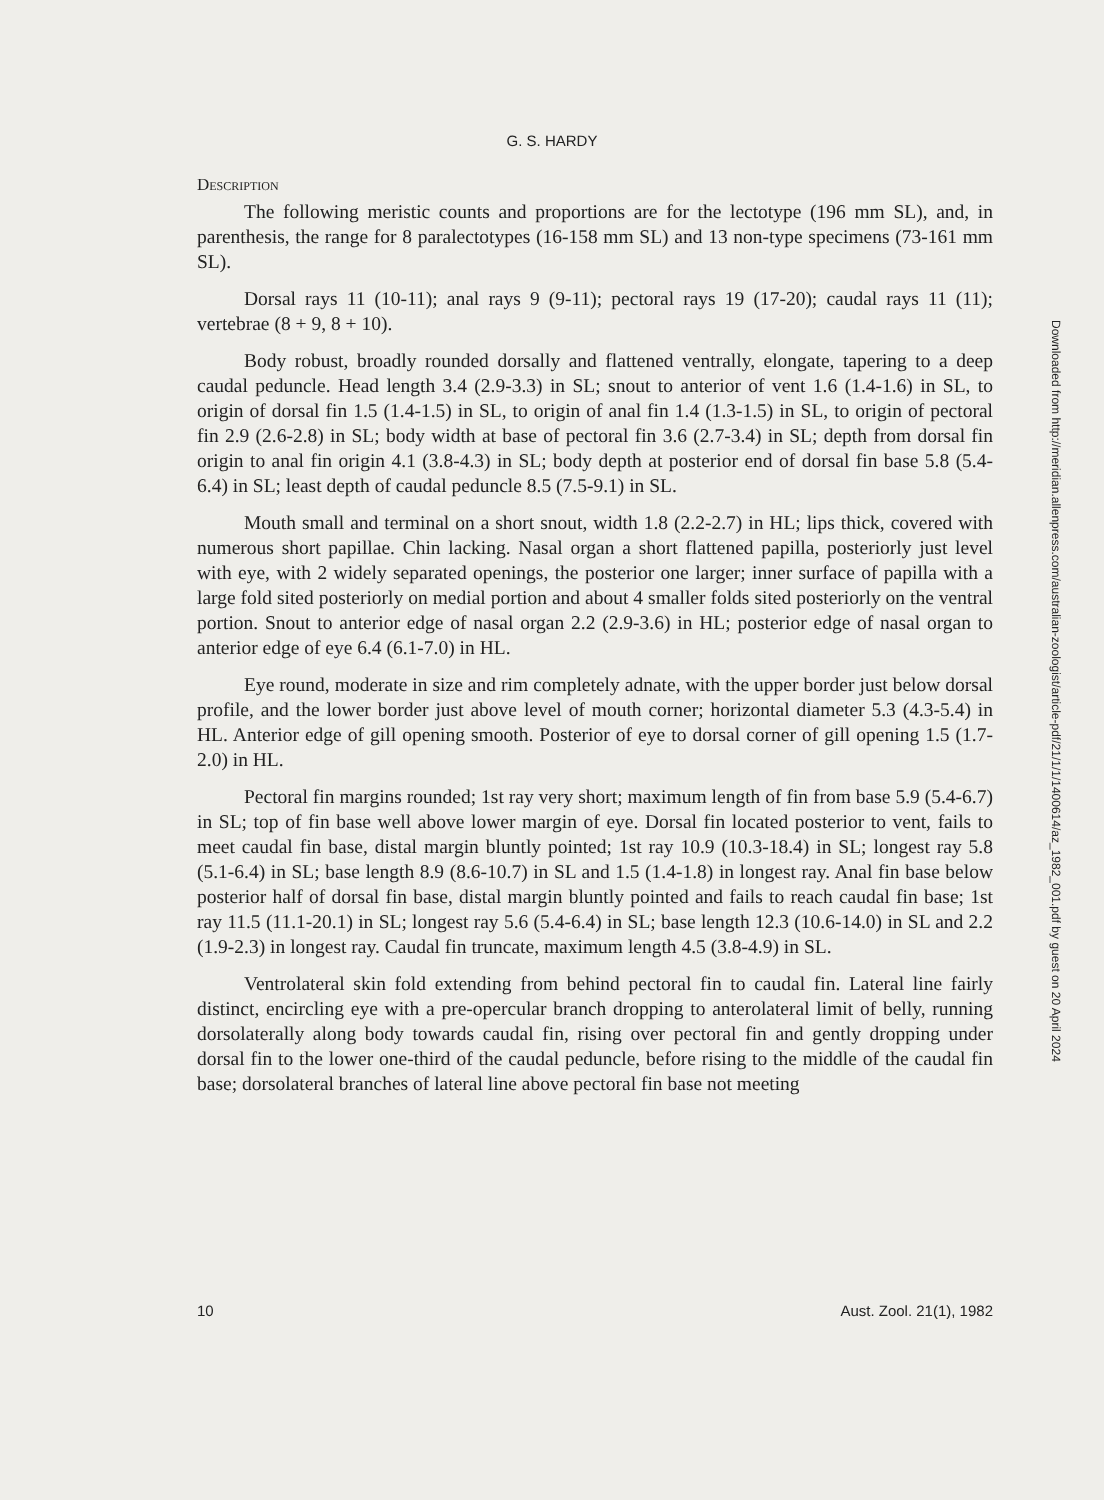G. S. HARDY
Description
The following meristic counts and proportions are for the lectotype (196 mm SL), and, in parenthesis, the range for 8 paralectotypes (16-158 mm SL) and 13 non-type specimens (73-161 mm SL).
Dorsal rays 11 (10-11); anal rays 9 (9-11); pectoral rays 19 (17-20); caudal rays 11 (11); vertebrae (8 + 9, 8 + 10).
Body robust, broadly rounded dorsally and flattened ventrally, elongate, tapering to a deep caudal peduncle. Head length 3.4 (2.9-3.3) in SL; snout to anterior of vent 1.6 (1.4-1.6) in SL, to origin of dorsal fin 1.5 (1.4-1.5) in SL, to origin of anal fin 1.4 (1.3-1.5) in SL, to origin of pectoral fin 2.9 (2.6-2.8) in SL; body width at base of pectoral fin 3.6 (2.7-3.4) in SL; depth from dorsal fin origin to anal fin origin 4.1 (3.8-4.3) in SL; body depth at posterior end of dorsal fin base 5.8 (5.4-6.4) in SL; least depth of caudal peduncle 8.5 (7.5-9.1) in SL.
Mouth small and terminal on a short snout, width 1.8 (2.2-2.7) in HL; lips thick, covered with numerous short papillae. Chin lacking. Nasal organ a short flattened papilla, posteriorly just level with eye, with 2 widely separated openings, the posterior one larger; inner surface of papilla with a large fold sited posteriorly on medial portion and about 4 smaller folds sited posteriorly on the ventral portion. Snout to anterior edge of nasal organ 2.2 (2.9-3.6) in HL; posterior edge of nasal organ to anterior edge of eye 6.4 (6.1-7.0) in HL.
Eye round, moderate in size and rim completely adnate, with the upper border just below dorsal profile, and the lower border just above level of mouth corner; horizontal diameter 5.3 (4.3-5.4) in HL. Anterior edge of gill opening smooth. Posterior of eye to dorsal corner of gill opening 1.5 (1.7-2.0) in HL.
Pectoral fin margins rounded; 1st ray very short; maximum length of fin from base 5.9 (5.4-6.7) in SL; top of fin base well above lower margin of eye. Dorsal fin located posterior to vent, fails to meet caudal fin base, distal margin bluntly pointed; 1st ray 10.9 (10.3-18.4) in SL; longest ray 5.8 (5.1-6.4) in SL; base length 8.9 (8.6-10.7) in SL and 1.5 (1.4-1.8) in longest ray. Anal fin base below posterior half of dorsal fin base, distal margin bluntly pointed and fails to reach caudal fin base; 1st ray 11.5 (11.1-20.1) in SL; longest ray 5.6 (5.4-6.4) in SL; base length 12.3 (10.6-14.0) in SL and 2.2 (1.9-2.3) in longest ray. Caudal fin truncate, maximum length 4.5 (3.8-4.9) in SL.
Ventrolateral skin fold extending from behind pectoral fin to caudal fin. Lateral line fairly distinct, encircling eye with a pre-opercular branch dropping to anterolateral limit of belly, running dorsolaterally along body towards caudal fin, rising over pectoral fin and gently dropping under dorsal fin to the lower one-third of the caudal peduncle, before rising to the middle of the caudal fin base; dorsolateral branches of lateral line above pectoral fin base not meeting
10 Aust. Zool. 21(1), 1982
Downloaded from http://meridian.allenpress.com/australian-zoologist/article-pdf/21/1/1/1400614/az_1982_001.pdf by guest on 20 April 2024